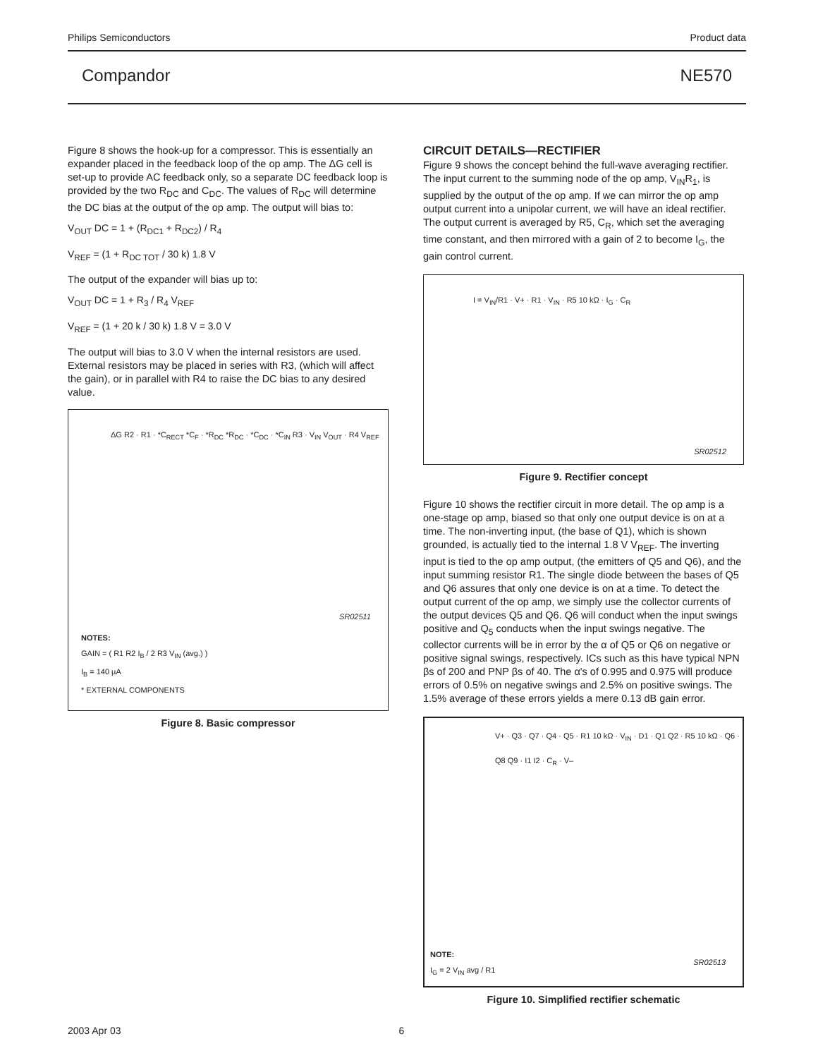Philips Semiconductors Product data
Compandor NE570
Figure 8 shows the hook-up for a compressor. This is essentially an expander placed in the feedback loop of the op amp. The ΔG cell is set-up to provide AC feedback only, so a separate DC feedback loop is provided by the two R<sub>DC</sub> and C<sub>DC</sub>. The values of R<sub>DC</sub> will determine the DC bias at the output of the op amp. The output will bias to:
V<sub>OUT</sub> DC = 1 + (R<sub>DC1</sub> + R<sub>DC2</sub>) / R<sub>4</sub>
V<sub>REF</sub> = (1 + R<sub>DC TOT</sub> / 30 k) 1.8 V
The output of the expander will bias up to:
V<sub>OUT</sub> DC = 1 + R<sub>3</sub> / R<sub>4</sub> V<sub>REF</sub>
V<sub>REF</sub> = (1 + 20 k / 30 k) 1.8 V = 3.0 V
The output will bias to 3.0 V when the internal resistors are used. External resistors may be placed in series with R3, (which will affect the gain), or in parallel with R4 to raise the DC bias to any desired value.
ΔG R2 · R1 · *C<sub>RECT</sub> *C<sub>F</sub> · *R<sub>DC</sub> *R<sub>DC</sub> · *C<sub>DC</sub> · *C<sub>IN</sub> R3 · V<sub>IN</sub> V<sub>OUT</sub> · R4 V<sub>REF</sub>
SR02511
NOTES:
GAIN = ( R1 R2 I<sub>B</sub> / 2 R3 V<sub>IN</sub> (avg.) )
I<sub>B</sub> = 140 µA
* EXTERNAL COMPONENTS
Figure 8. Basic compressor
CIRCUIT DETAILS—RECTIFIER
Figure 9 shows the concept behind the full-wave averaging rectifier. The input current to the summing node of the op amp, V<sub>IN</sub>R<sub>1</sub>, is supplied by the output of the op amp. If we can mirror the op amp output current into a unipolar current, we will have an ideal rectifier. The output current is averaged by R5, C<sub>R</sub>, which set the averaging time constant, and then mirrored with a gain of 2 to become I<sub>G</sub>, the gain control current.
I = V<sub>IN</sub>/R1 · V+ · R1 · V<sub>IN</sub> · R5 10 kΩ · I<sub>G</sub> · C<sub>R</sub>
SR02512
Figure 9. Rectifier concept
Figure 10 shows the rectifier circuit in more detail. The op amp is a one-stage op amp, biased so that only one output device is on at a time. The non-inverting input, (the base of Q1), which is shown grounded, is actually tied to the internal 1.8 V V<sub>REF</sub>. The inverting input is tied to the op amp output, (the emitters of Q5 and Q6), and the input summing resistor R1. The single diode between the bases of Q5 and Q6 assures that only one device is on at a time. To detect the output current of the op amp, we simply use the collector currents of the output devices Q5 and Q6. Q6 will conduct when the input swings positive and Q<sub>5</sub> conducts when the input swings negative. The collector currents will be in error by the α of Q5 or Q6 on negative or positive signal swings, respectively. ICs such as this have typical NPN βs of 200 and PNP βs of 40. The α's of 0.995 and 0.975 will produce errors of 0.5% on negative swings and 2.5% on positive swings. The 1.5% average of these errors yields a mere 0.13 dB gain error.
V+ · Q3 · Q7 · Q4 · Q5 · R1 10 kΩ · V<sub>IN</sub> · D1 · Q1 Q2 · R5 10 kΩ · Q6 · Q8 Q9 · I1 I2 · C<sub>R</sub> · V–
NOTE:
I<sub>G</sub> = 2 V<sub>IN</sub> avg / R1
SR02513
Figure 10. Simplified rectifier schematic
2003 Apr 03 6